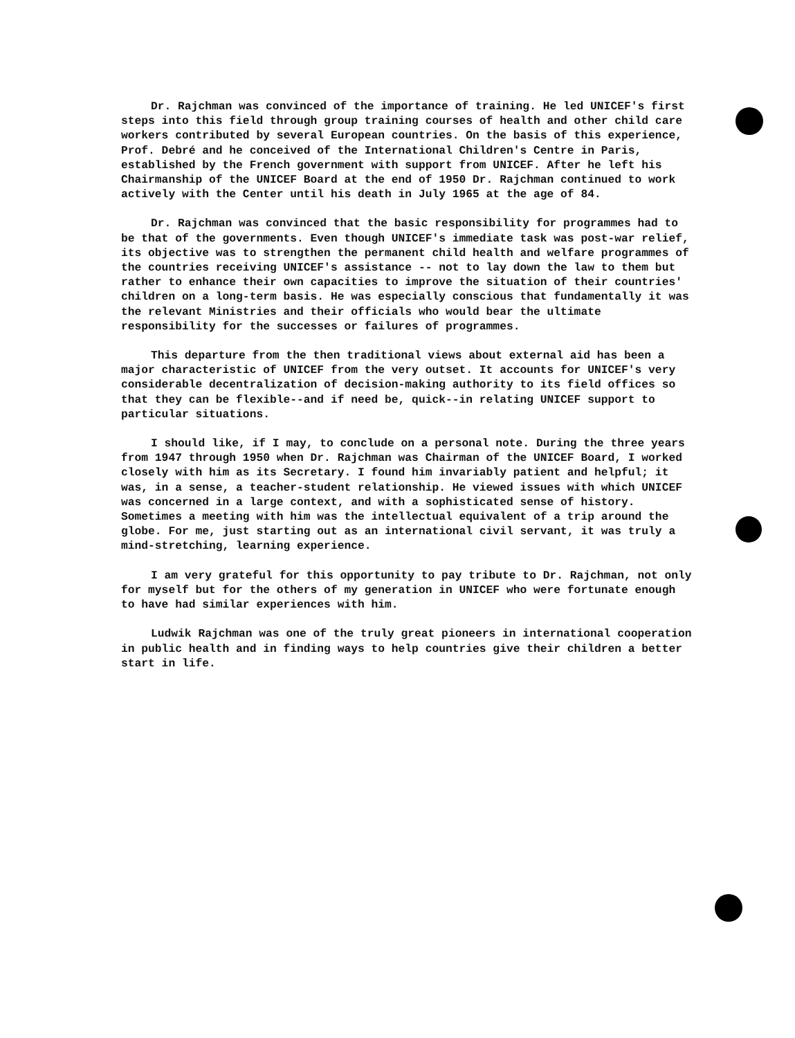Dr. Rajchman was convinced of the importance of training. He led UNICEF's first steps into this field through group training courses of health and other child care workers contributed by several European countries. On the basis of this experience, Prof. Debré and he conceived of the International Children's Centre in Paris, established by the French government with support from UNICEF. After he left his Chairmanship of the UNICEF Board at the end of 1950 Dr. Rajchman continued to work actively with the Center until his death in July 1965 at the age of 84.
Dr. Rajchman was convinced that the basic responsibility for programmes had to be that of the governments. Even though UNICEF's immediate task was post-war relief, its objective was to strengthen the permanent child health and welfare programmes of the countries receiving UNICEF's assistance -- not to lay down the law to them but rather to enhance their own capacities to improve the situation of their countries' children on a long-term basis. He was especially conscious that fundamentally it was the relevant Ministries and their officials who would bear the ultimate responsibility for the successes or failures of programmes.
This departure from the then traditional views about external aid has been a major characteristic of UNICEF from the very outset. It accounts for UNICEF's very considerable decentralization of decision-making authority to its field offices so that they can be flexible--and if need be, quick--in relating UNICEF support to particular situations.
I should like, if I may, to conclude on a personal note. During the three years from 1947 through 1950 when Dr. Rajchman was Chairman of the UNICEF Board, I worked closely with him as its Secretary. I found him invariably patient and helpful; it was, in a sense, a teacher-student relationship. He viewed issues with which UNICEF was concerned in a large context, and with a sophisticated sense of history. Sometimes a meeting with him was the intellectual equivalent of a trip around the globe. For me, just starting out as an international civil servant, it was truly a mind-stretching, learning experience.
I am very grateful for this opportunity to pay tribute to Dr. Rajchman, not only for myself but for the others of my generation in UNICEF who were fortunate enough to have had similar experiences with him.
Ludwik Rajchman was one of the truly great pioneers in international cooperation in public health and in finding ways to help countries give their children a better start in life.